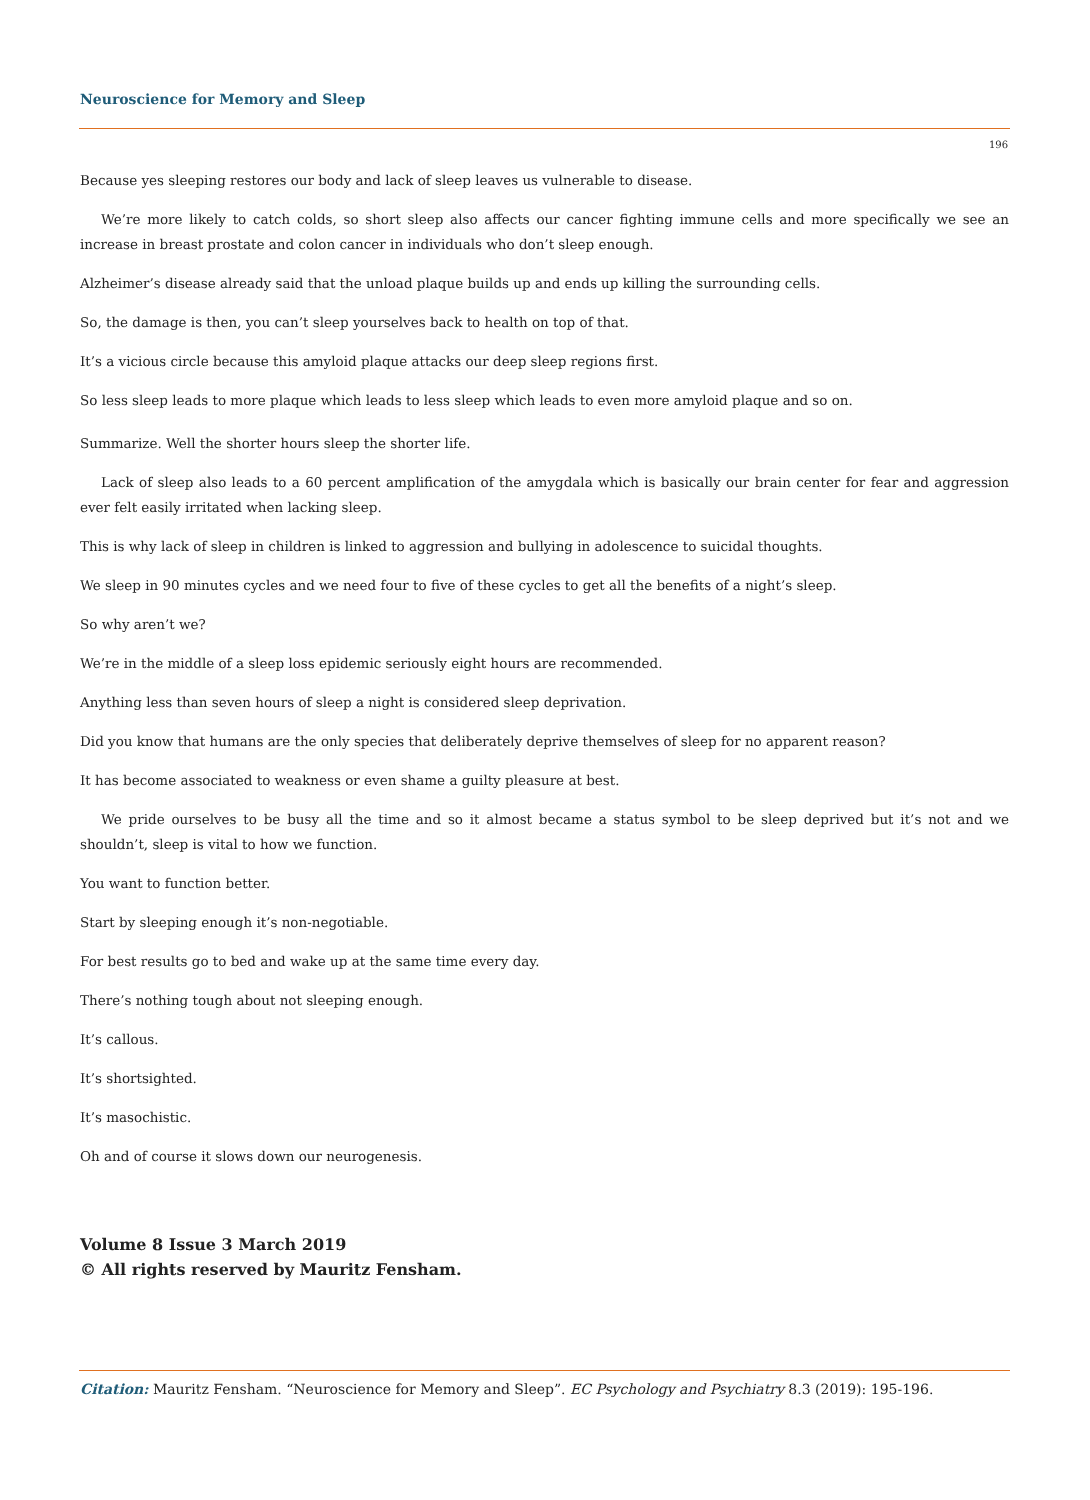Neuroscience for Memory and Sleep
196
Because yes sleeping restores our body and lack of sleep leaves us vulnerable to disease.
We’re more likely to catch colds, so short sleep also affects our cancer fighting immune cells and more specifically we see an increase in breast prostate and colon cancer in individuals who don’t sleep enough.
Alzheimer’s disease already said that the unload plaque builds up and ends up killing the surrounding cells.
So, the damage is then, you can’t sleep yourselves back to health on top of that.
It’s a vicious circle because this amyloid plaque attacks our deep sleep regions first.
So less sleep leads to more plaque which leads to less sleep which leads to even more amyloid plaque and so on.
Summarize. Well the shorter hours sleep the shorter life.
Lack of sleep also leads to a 60 percent amplification of the amygdala which is basically our brain center for fear and aggression ever felt easily irritated when lacking sleep.
This is why lack of sleep in children is linked to aggression and bullying in adolescence to suicidal thoughts.
We sleep in 90 minutes cycles and we need four to five of these cycles to get all the benefits of a night’s sleep.
So why aren’t we?
We’re in the middle of a sleep loss epidemic seriously eight hours are recommended.
Anything less than seven hours of sleep a night is considered sleep deprivation.
Did you know that humans are the only species that deliberately deprive themselves of sleep for no apparent reason?
It has become associated to weakness or even shame a guilty pleasure at best.
We pride ourselves to be busy all the time and so it almost became a status symbol to be sleep deprived but it’s not and we shouldn’t, sleep is vital to how we function.
You want to function better.
Start by sleeping enough it’s non-negotiable.
For best results go to bed and wake up at the same time every day.
There’s nothing tough about not sleeping enough.
It’s callous.
It’s shortsighted.
It’s masochistic.
Oh and of course it slows down our neurogenesis.
Volume 8 Issue 3 March 2019
© All rights reserved by Mauritz Fensham.
Citation: Mauritz Fensham. “Neuroscience for Memory and Sleep”. EC Psychology and Psychiatry 8.3 (2019): 195-196.